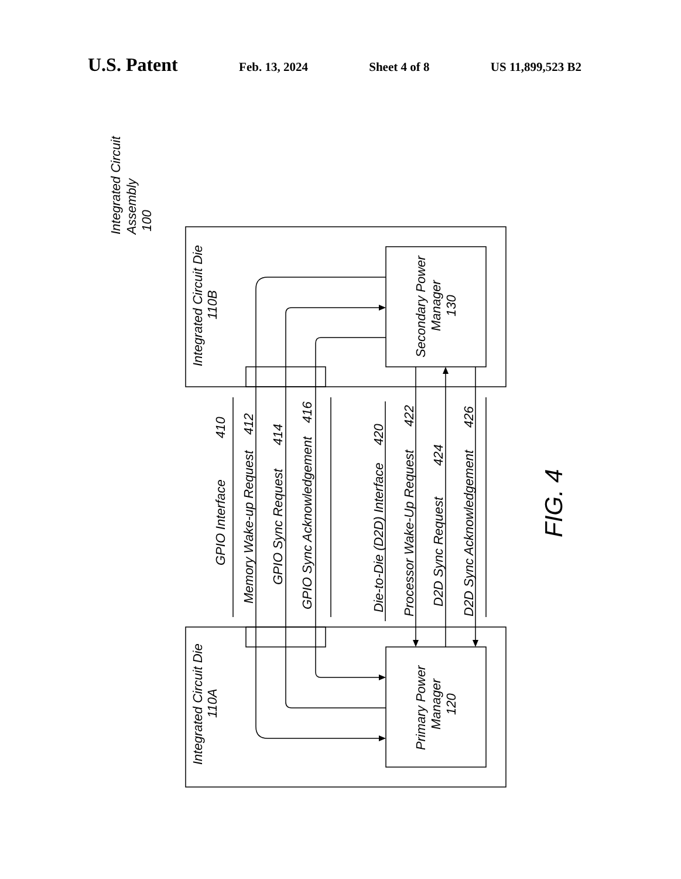U.S. Patent Feb. 13, 2024 Sheet 4 of 8 US 11,899,523 B2
Integrated Circuit
Assembly
100
Integrated Circuit Die
110B
Integrated Circuit Die
110A
Secondary Power
Manager
130
Primary Power
Manager
120
GPIO Interface
410
Memory Wake-up Request
412
GPIO Sync Request
414
GPIO Sync Acknowledgement
416
Die-to-Die (D2D) Interface
420
Processor Wake-Up Request
422
D2D Sync Request
424
D2D Sync Acknowledgement
426
FIG. 4